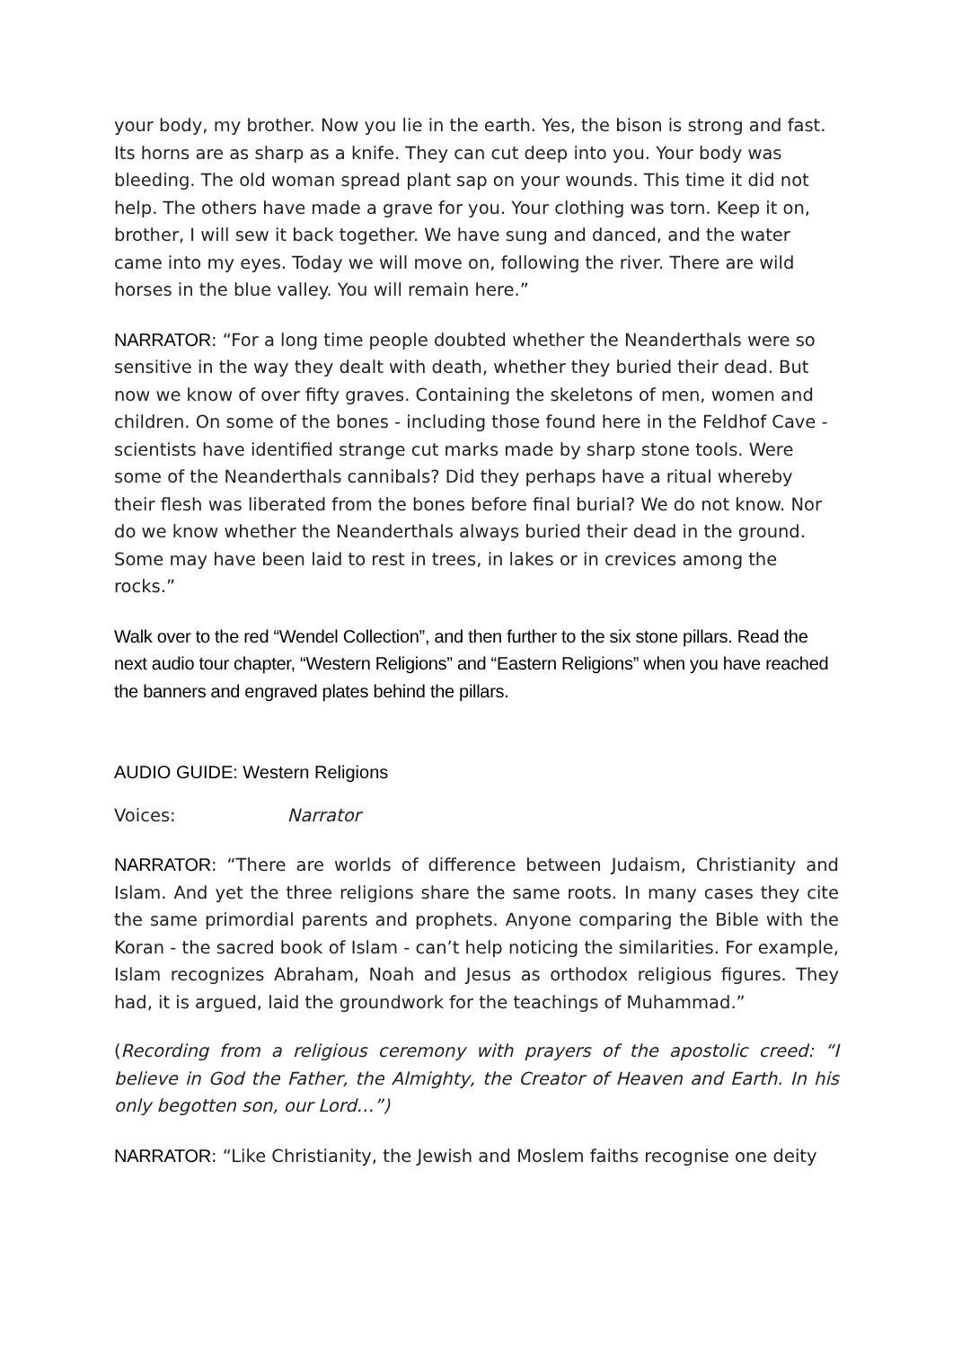your body, my brother. Now you lie in the earth. Yes, the bison is strong and fast. Its horns are as sharp as a knife. They can cut deep into you. Your body was bleeding. The old woman spread plant sap on your wounds. This time it did not help. The others have made a grave for you. Your clothing was torn. Keep it on, brother, I will sew it back together. We have sung and danced, and the water came into my eyes. Today we will move on, following the river. There are wild horses in the blue valley. You will remain here.”
NARRATOR: “For a long time people doubted whether the Neanderthals were so sensitive in the way they dealt with death, whether they buried their dead. But now we know of over fifty graves. Containing the skeletons of men, women and children. On some of the bones - including those found here in the Feldhof Cave - scientists have identified strange cut marks made by sharp stone tools. Were some of the Neanderthals cannibals? Did they perhaps have a ritual whereby their flesh was liberated from the bones before final burial? We do not know. Nor do we know whether the Neanderthals always buried their dead in the ground. Some may have been laid to rest in trees, in lakes or in crevices among the rocks.”
Walk over to the red “Wendel Collection”, and then further to the six stone pillars. Read the next audio tour chapter, “Western Religions” and “Eastern Religions” when you have reached the banners and engraved plates behind the pillars.
AUDIO GUIDE: Western Religions
Voices: Narrator
NARRATOR: “There are worlds of difference between Judaism, Christianity and Islam. And yet the three religions share the same roots. In many cases they cite the same primordial parents and prophets. Anyone comparing the Bible with the Koran - the sacred book of Islam - can’t help noticing the similarities. For example, Islam recognizes Abraham, Noah and Jesus as orthodox religious figures. They had, it is argued, laid the groundwork for the teachings of Muhammad.”
(Recording from a religious ceremony with prayers of the apostolic creed: “I believe in God the Father, the Almighty, the Creator of Heaven and Earth. In his only begotten son, our Lord…”)
NARRATOR: “Like Christianity, the Jewish and Moslem faiths recognise one deity